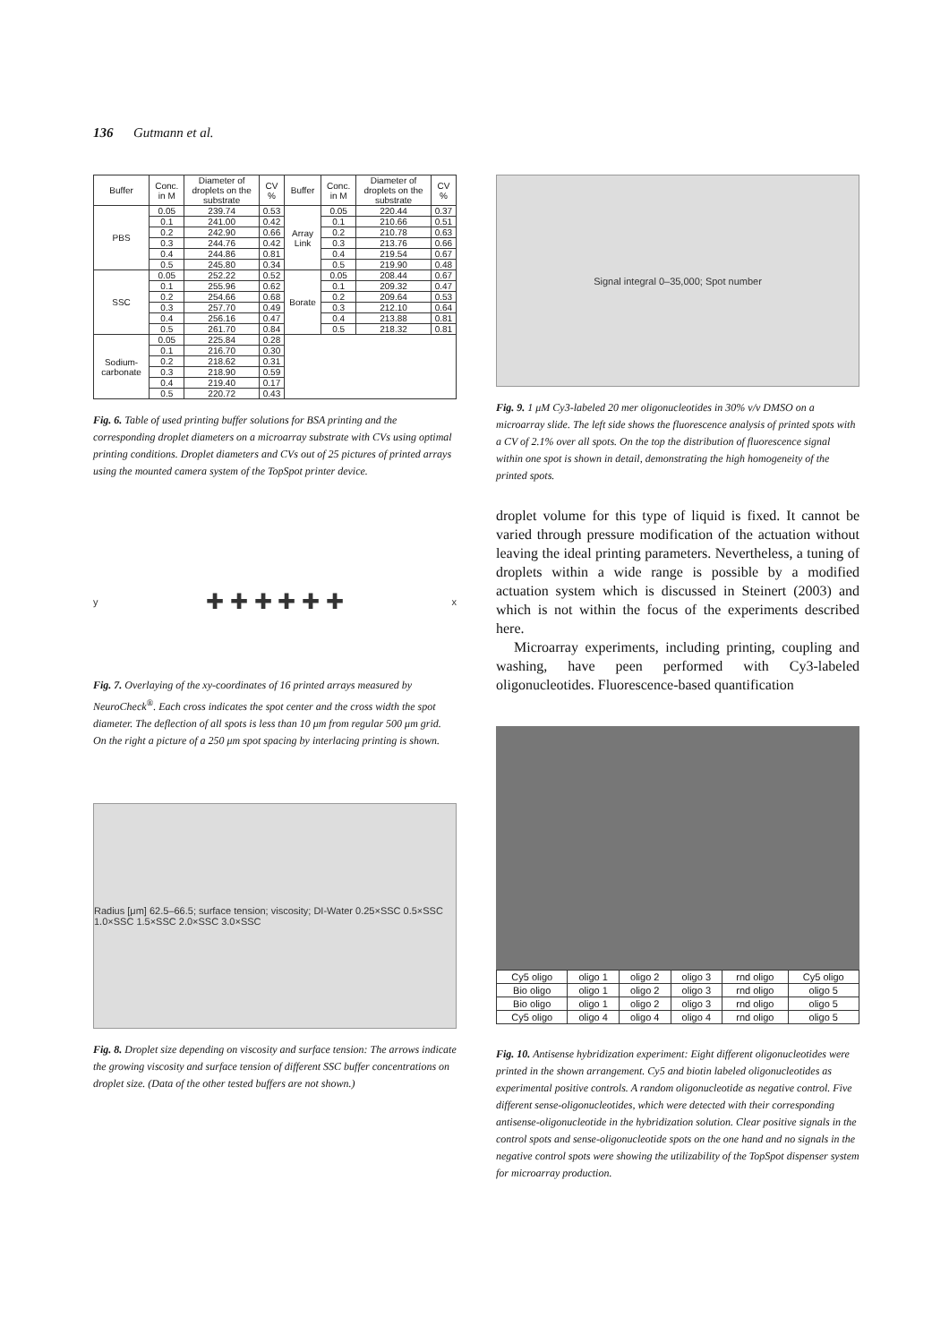136 Gutmann et al.
| Buffer | Conc. in M | Diameter of droplets on the substrate | CV % | Buffer | Conc. in M | Diameter of droplets on the substrate | CV % |
| --- | --- | --- | --- | --- | --- | --- | --- |
| PBS | 0.05 | 239.74 | 0.53 | Array Link | 0.05 | 220.44 | 0.37 |
| | 0.1 | 241.00 | 0.42 | | 0.1 | 210.66 | 0.51 |
| | 0.2 | 242.90 | 0.66 | | 0.2 | 210.78 | 0.63 |
| | 0.3 | 244.76 | 0.42 | | 0.3 | 213.76 | 0.66 |
| | 0.4 | 244.86 | 0.81 | | 0.4 | 219.54 | 0.67 |
| | 0.5 | 245.80 | 0.34 | | 0.5 | 219.90 | 0.48 |
| SSC | 0.05 | 252.22 | 0.52 | Borate | 0.05 | 208.44 | 0.67 |
| | 0.1 | 255.96 | 0.62 | | 0.1 | 209.32 | 0.47 |
| | 0.2 | 254.66 | 0.68 | | 0.2 | 209.64 | 0.53 |
| | 0.3 | 257.70 | 0.49 | | 0.3 | 212.10 | 0.64 |
| | 0.4 | 256.16 | 0.47 | | 0.4 | 213.88 | 0.81 |
| | 0.5 | 261.70 | 0.84 | | 0.5 | 218.32 | 0.81 |
| Sodium-carbonate | 0.05 | 225.84 | 0.28 | | | | |
| | 0.1 | 216.70 | 0.30 | | | | |
| | 0.2 | 218.62 | 0.31 | | | | |
| | 0.3 | 218.90 | 0.59 | | | | |
| | 0.4 | 219.40 | 0.17 | | | | |
| | 0.5 | 220.72 | 0.43 | | | | |
Fig. 6. Table of used printing buffer solutions for BSA printing and the corresponding droplet diameters on a microarray substrate with CVs using optimal printing conditions. Droplet diameters and CVs out of 25 pictures of printed arrays using the mounted camera system of the TopSpot printer device.
y ✚ ✚ ✚ ✚ ✚ ✚ x
Fig. 7. Overlaying of the xy-coordinates of 16 printed arrays measured by NeuroCheck<sup>®</sup>. Each cross indicates the spot center and the cross width the spot diameter. The deflection of all spots is less than 10 μm from regular 500 μm grid. On the right a picture of a 250 μm spot spacing by interlacing printing is shown.
Radius [μm] 62.5–66.5; surface tension; viscosity; DI-Water 0.25×SSC 0.5×SSC 1.0×SSC 1.5×SSC 2.0×SSC 3.0×SSC
Fig. 8. Droplet size depending on viscosity and surface tension: The arrows indicate the growing viscosity and surface tension of different SSC buffer concentrations on droplet size. (Data of the other tested buffers are not shown.)
Signal integral 0–35,000; Spot number
Fig. 9. 1 μM Cy3-labeled 20 mer oligonucleotides in 30% v/v DMSO on a microarray slide. The left side shows the fluorescence analysis of printed spots with a CV of 2.1% over all spots. On the top the distribution of fluorescence signal within one spot is shown in detail, demonstrating the high homogeneity of the printed spots.
droplet volume for this type of liquid is fixed. It cannot be varied through pressure modification of the actuation without leaving the ideal printing parameters. Nevertheless, a tuning of droplets within a wide range is possible by a modified actuation system which is discussed in Steinert (2003) and which is not within the focus of the experiments described here.
Microarray experiments, including printing, coupling and washing, have peen performed with Cy3-labeled oligonucleotides. Fluorescence-based quantification
| Cy5 oligo | oligo 1 | oligo 2 | oligo 3 | rnd oligo | Cy5 oligo |
| Bio oligo | oligo 1 | oligo 2 | oligo 3 | rnd oligo | oligo 5 |
| Bio oligo | oligo 1 | oligo 2 | oligo 3 | rnd oligo | oligo 5 |
| Cy5 oligo | oligo 4 | oligo 4 | oligo 4 | rnd oligo | oligo 5 |
Fig. 10. Antisense hybridization experiment: Eight different oligonucleotides were printed in the shown arrangement. Cy5 and biotin labeled oligonucleotides as experimental positive controls. A random oligonucleotide as negative control. Five different sense-oligonucleotides, which were detected with their corresponding antisense-oligonucleotide in the hybridization solution. Clear positive signals in the control spots and sense-oligonucleotide spots on the one hand and no signals in the negative control spots were showing the utilizability of the TopSpot dispenser system for microarray production.